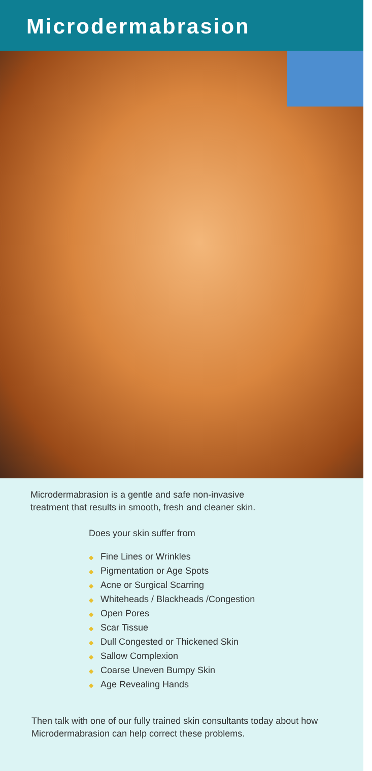Microdermabrasion
Microdermabrasion is a gentle and safe non-invasive
treatment that results in smooth, fresh and cleaner skin.
Does your skin suffer from
◆ Fine Lines or Wrinkles
◆ Pigmentation or Age Spots
◆ Acne or Surgical Scarring
◆ Whiteheads / Blackheads /Congestion
◆ Open Pores
◆ Scar Tissue
◆ Dull Congested or Thickened Skin
◆ Sallow Complexion
◆ Coarse Uneven Bumpy Skin
◆ Age Revealing Hands
Then talk with one of our fully trained skin consultants today about how Microdermabrasion can help correct these problems.